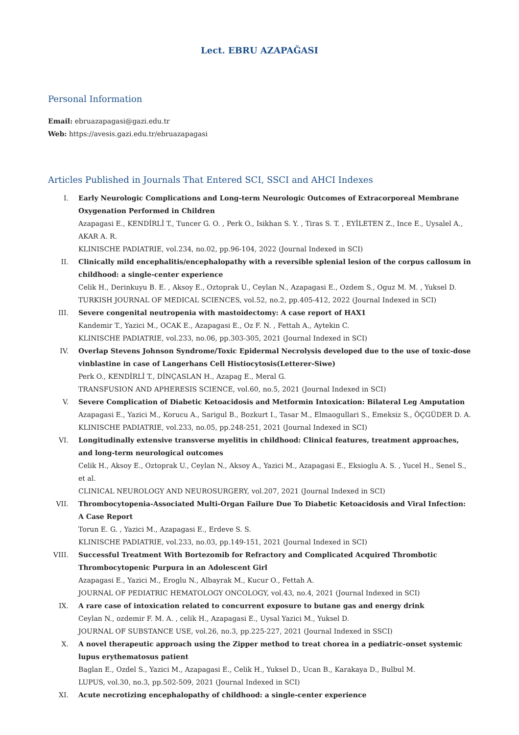Lect. EBRU AZAPAĞASI
Personal Information
Email: ebruazapagasi@gazi.edu.tr
Web: https://avesis.gazi.edu.tr/ebruazapagasi
Articles Published in Journals That Entered SCI, SSCI and AHCI Indexes
I. Early Neurologic Complications and Long-term Neurologic Outcomes of Extracorporeal Membrane Oxygenation Performed in Children
Azapagasi E., KENDİRLİ T., Tuncer G. O. , Perk O., Isikhan S. Y. , Tiras S. T. , EYİLETEN Z., Ince E., Uysalel A., AKAR A. R.
KLINISCHE PADIATRIE, vol.234, no.02, pp.96-104, 2022 (Journal Indexed in SCI)
II. Clinically mild encephalitis/encephalopathy with a reversible splenial lesion of the corpus callosum in childhood: a single-center experience
Celik H., Derinkuyu B. E. , Aksoy E., Oztoprak U., Ceylan N., Azapagasi E., Ozdem S., Oguz M. M. , Yuksel D.
TURKISH JOURNAL OF MEDICAL SCIENCES, vol.52, no.2, pp.405-412, 2022 (Journal Indexed in SCI)
III. Severe congenital neutropenia with mastoidectomy: A case report of HAX1
Kandemir T., Yazici M., OCAK E., Azapagasi E., Oz F. N. , Fettah A., Aytekin C.
KLINISCHE PADIATRIE, vol.233, no.06, pp.303-305, 2021 (Journal Indexed in SCI)
IV. Overlap Stevens Johnson Syndrome/Toxic Epidermal Necrolysis developed due to the use of toxic-dose vinblastine in case of Langerhans Cell Histiocytosis(Letterer-Siwe)
Perk O., KENDİRLİ T., DİNÇASLAN H., Azapag E., Meral G.
TRANSFUSION AND APHERESIS SCIENCE, vol.60, no.5, 2021 (Journal Indexed in SCI)
V. Severe Complication of Diabetic Ketoacidosis and Metformin Intoxication: Bilateral Leg Amputation
Azapagasi E., Yazici M., Korucu A., Sarigul B., Bozkurt I., Tasar M., Elmaogullari S., Emeksiz S., ÖÇGÜDER D. A.
KLINISCHE PADIATRIE, vol.233, no.05, pp.248-251, 2021 (Journal Indexed in SCI)
VI. Longitudinally extensive transverse myelitis in childhood: Clinical features, treatment approaches, and long-term neurological outcomes
Celik H., Aksoy E., Oztoprak U., Ceylan N., Aksoy A., Yazici M., Azapagasi E., Eksioglu A. S. , Yucel H., Senel S., et al.
CLINICAL NEUROLOGY AND NEUROSURGERY, vol.207, 2021 (Journal Indexed in SCI)
VII. Thrombocytopenia-Associated Multi-Organ Failure Due To Diabetic Ketoacidosis and Viral Infection: A Case Report
Torun E. G. , Yazici M., Azapagasi E., Erdeve S. S.
KLINISCHE PADIATRIE, vol.233, no.03, pp.149-151, 2021 (Journal Indexed in SCI)
VIII. Successful Treatment With Bortezomib for Refractory and Complicated Acquired Thrombotic Thrombocytopenic Purpura in an Adolescent Girl
Azapagasi E., Yazici M., Eroglu N., Albayrak M., Kucur O., Fettah A.
JOURNAL OF PEDIATRIC HEMATOLOGY ONCOLOGY, vol.43, no.4, 2021 (Journal Indexed in SCI)
IX. A rare case of intoxication related to concurrent exposure to butane gas and energy drink
Ceylan N., ozdemir F. M. A. , celik H., Azapagasi E., Uysal Yazici M., Yuksel D.
JOURNAL OF SUBSTANCE USE, vol.26, no.3, pp.225-227, 2021 (Journal Indexed in SSCI)
X. A novel therapeutic approach using the Zipper method to treat chorea in a pediatric-onset systemic lupus erythematosus patient
Baglan E., Ozdel S., Yazici M., Azapagasi E., Celik H., Yuksel D., Ucan B., Karakaya D., Bulbul M.
LUPUS, vol.30, no.3, pp.502-509, 2021 (Journal Indexed in SCI)
XI. Acute necrotizing encephalopathy of childhood: a single-center experience